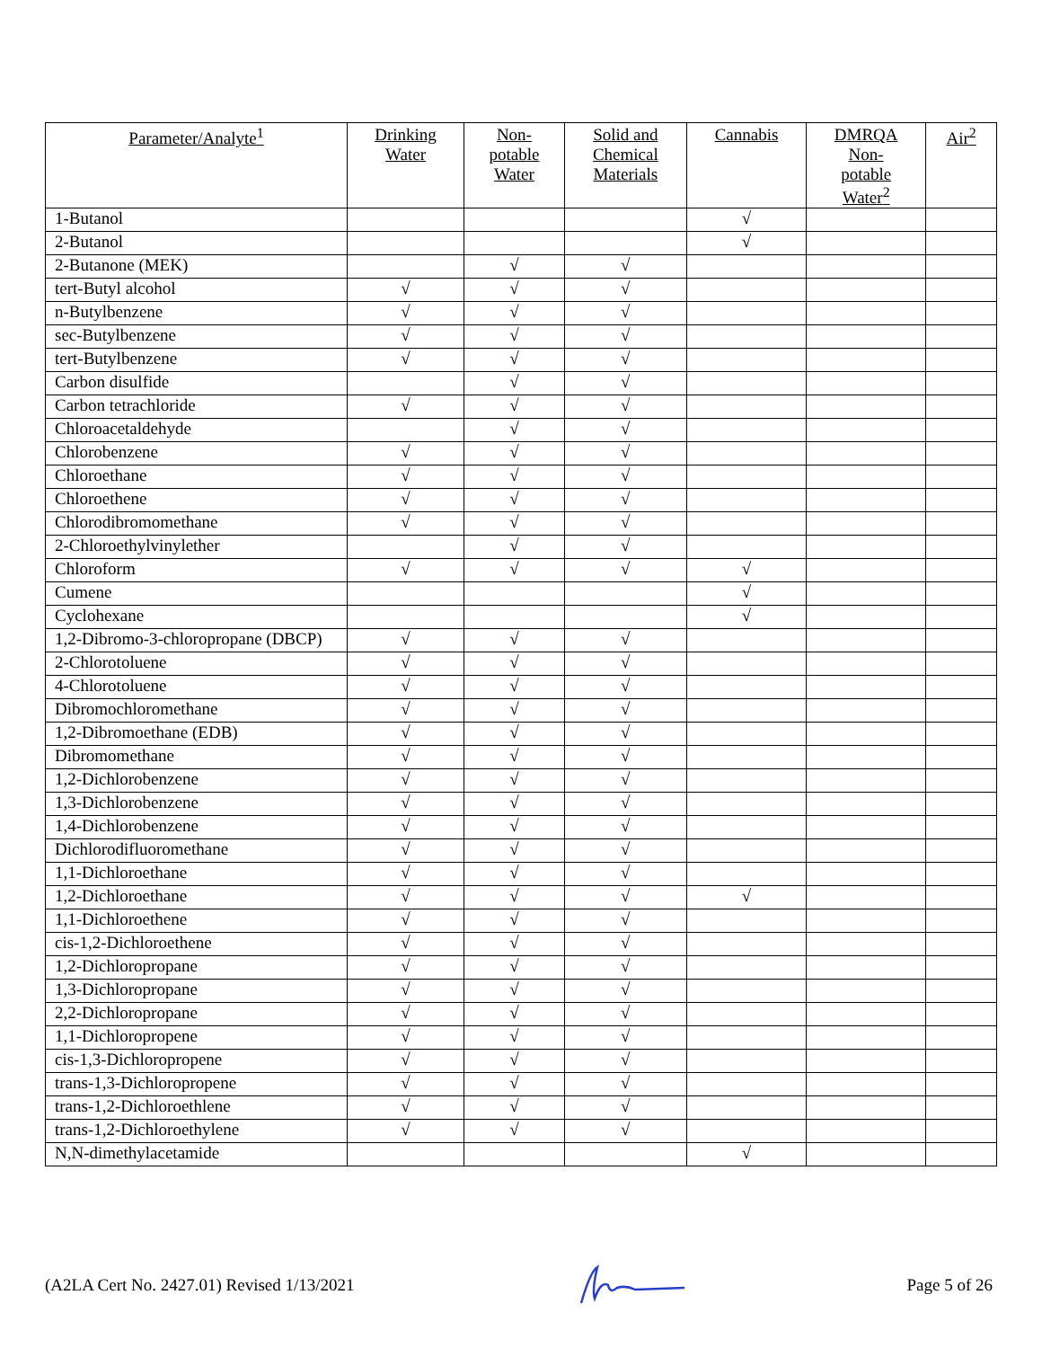| Parameter/Analyte<sup>1</sup> | Drinking Water | Non- potable Water | Solid and Chemical Materials | Cannabis | DMRQA Non- potable Water<sup>2</sup> | Air<sup>2</sup> |
| --- | --- | --- | --- | --- | --- | --- |
| 1-Butanol | | | | √ | | |
| 2-Butanol | | | | √ | | |
| 2-Butanone (MEK) | | √ | √ | | | |
| tert-Butyl alcohol | √ | √ | √ | | | |
| n-Butylbenzene | √ | √ | √ | | | |
| sec-Butylbenzene | √ | √ | √ | | | |
| tert-Butylbenzene | √ | √ | √ | | | |
| Carbon disulfide | | √ | √ | | | |
| Carbon tetrachloride | √ | √ | √ | | | |
| Chloroacetaldehyde | | √ | √ | | | |
| Chlorobenzene | √ | √ | √ | | | |
| Chloroethane | √ | √ | √ | | | |
| Chloroethene | √ | √ | √ | | | |
| Chlorodibromomethane | √ | √ | √ | | | |
| 2-Chloroethylvinylether | | √ | √ | | | |
| Chloroform | √ | √ | √ | √ | | |
| Cumene | | | | √ | | |
| Cyclohexane | | | | √ | | |
| 1,2-Dibromo-3-chloropropane (DBCP) | √ | √ | √ | | | |
| 2-Chlorotoluene | √ | √ | √ | | | |
| 4-Chlorotoluene | √ | √ | √ | | | |
| Dibromochloromethane | √ | √ | √ | | | |
| 1,2-Dibromoethane (EDB) | √ | √ | √ | | | |
| Dibromomethane | √ | √ | √ | | | |
| 1,2-Dichlorobenzene | √ | √ | √ | | | |
| 1,3-Dichlorobenzene | √ | √ | √ | | | |
| 1,4-Dichlorobenzene | √ | √ | √ | | | |
| Dichlorodifluoromethane | √ | √ | √ | | | |
| 1,1-Dichloroethane | √ | √ | √ | | | |
| 1,2-Dichloroethane | √ | √ | √ | √ | | |
| 1,1-Dichloroethene | √ | √ | √ | | | |
| cis-1,2-Dichloroethene | √ | √ | √ | | | |
| 1,2-Dichloropropane | √ | √ | √ | | | |
| 1,3-Dichloropropane | √ | √ | √ | | | |
| 2,2-Dichloropropane | √ | √ | √ | | | |
| 1,1-Dichloropropene | √ | √ | √ | | | |
| cis-1,3-Dichloropropene | √ | √ | √ | | | |
| trans-1,3-Dichloropropene | √ | √ | √ | | | |
| trans-1,2-Dichloroethlene | √ | √ | √ | | | |
| trans-1,2-Dichloroethylene | √ | √ | √ | | | |
| N,N-dimethylacetamide | | | | √ | | |
(A2LA Cert No. 2427.01) Revised 1/13/2021 Page 5 of 26